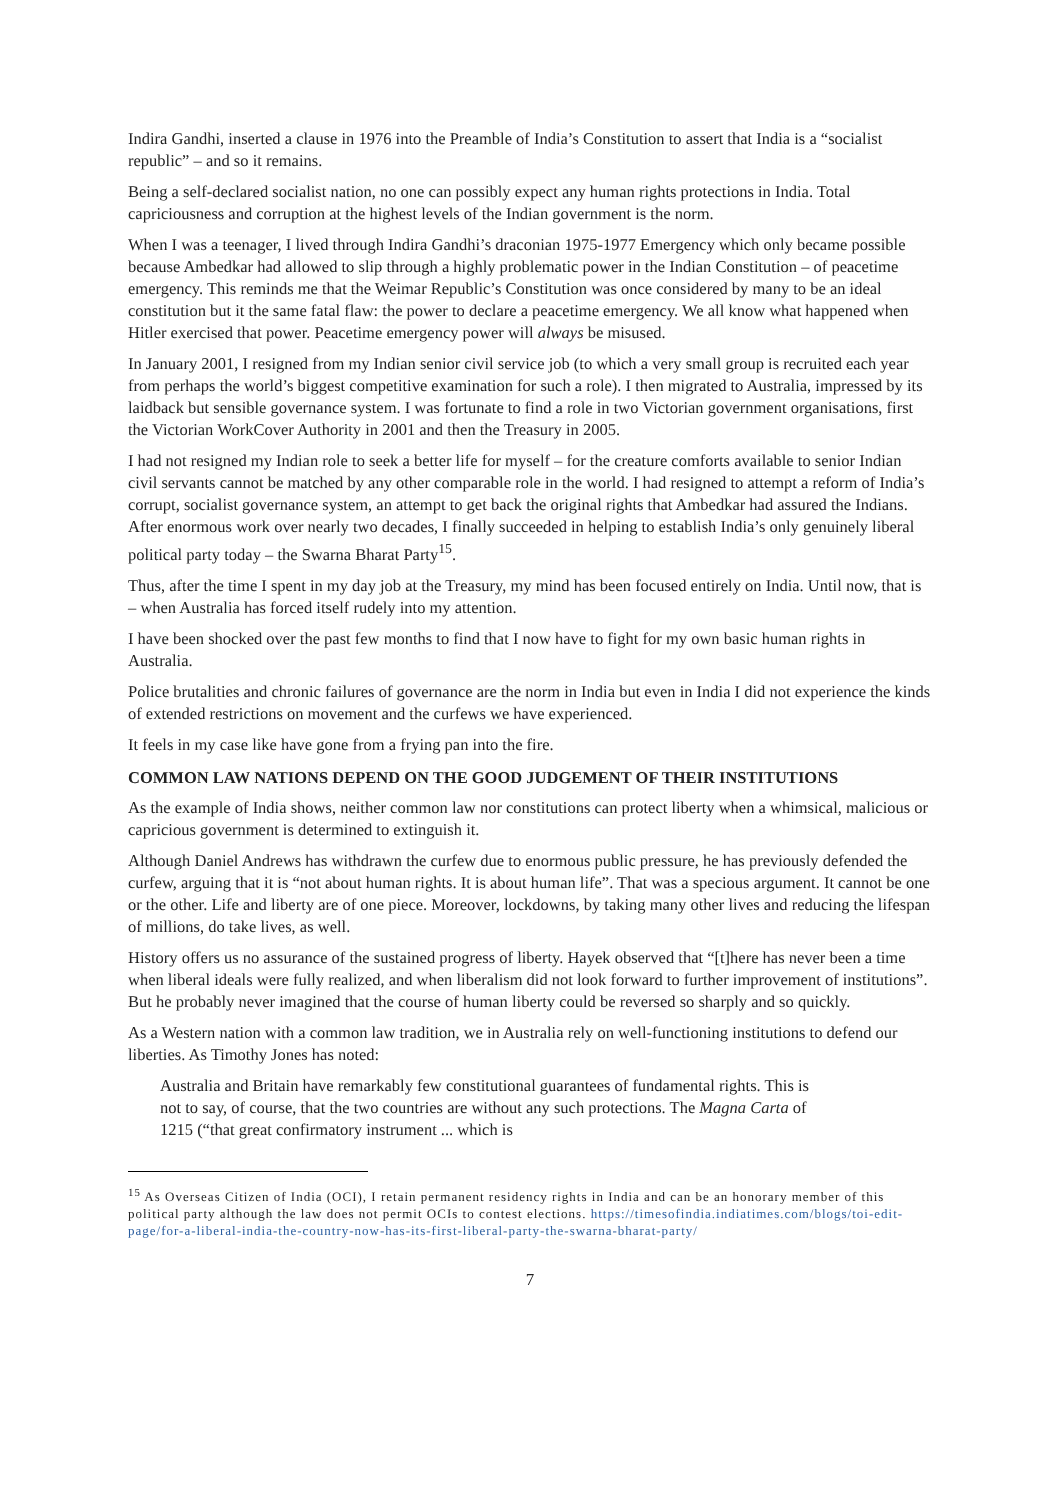Indira Gandhi, inserted a clause in 1976 into the Preamble of India’s Constitution to assert that India is a “socialist republic” – and so it remains.
Being a self-declared socialist nation, no one can possibly expect any human rights protections in India. Total capriciousness and corruption at the highest levels of the Indian government is the norm.
When I was a teenager, I lived through Indira Gandhi’s draconian 1975-1977 Emergency which only became possible because Ambedkar had allowed to slip through a highly problematic power in the Indian Constitution – of peacetime emergency. This reminds me that the Weimar Republic’s Constitution was once considered by many to be an ideal constitution but it the same fatal flaw: the power to declare a peacetime emergency. We all know what happened when Hitler exercised that power. Peacetime emergency power will always be misused.
In January 2001, I resigned from my Indian senior civil service job (to which a very small group is recruited each year from perhaps the world’s biggest competitive examination for such a role). I then migrated to Australia, impressed by its laidback but sensible governance system. I was fortunate to find a role in two Victorian government organisations, first the Victorian WorkCover Authority in 2001 and then the Treasury in 2005.
I had not resigned my Indian role to seek a better life for myself – for the creature comforts available to senior Indian civil servants cannot be matched by any other comparable role in the world. I had resigned to attempt a reform of India’s corrupt, socialist governance system, an attempt to get back the original rights that Ambedkar had assured the Indians. After enormous work over nearly two decades, I finally succeeded in helping to establish India’s only genuinely liberal political party today – the Swarna Bharat Party<sup>15</sup>.
Thus, after the time I spent in my day job at the Treasury, my mind has been focused entirely on India. Until now, that is – when Australia has forced itself rudely into my attention.
I have been shocked over the past few months to find that I now have to fight for my own basic human rights in Australia.
Police brutalities and chronic failures of governance are the norm in India but even in India I did not experience the kinds of extended restrictions on movement and the curfews we have experienced.
It feels in my case like have gone from a frying pan into the fire.
COMMON LAW NATIONS DEPEND ON THE GOOD JUDGEMENT OF THEIR INSTITUTIONS
As the example of India shows, neither common law nor constitutions can protect liberty when a whimsical, malicious or capricious government is determined to extinguish it.
Although Daniel Andrews has withdrawn the curfew due to enormous public pressure, he has previously defended the curfew, arguing that it is “not about human rights. It is about human life”. That was a specious argument. It cannot be one or the other. Life and liberty are of one piece. Moreover, lockdowns, by taking many other lives and reducing the lifespan of millions, do take lives, as well.
History offers us no assurance of the sustained progress of liberty. Hayek observed that “[t]here has never been a time when liberal ideals were fully realized, and when liberalism did not look forward to further improvement of institutions”. But he probably never imagined that the course of human liberty could be reversed so sharply and so quickly.
As a Western nation with a common law tradition, we in Australia rely on well-functioning institutions to defend our liberties. As Timothy Jones has noted:
Australia and Britain have remarkably few constitutional guarantees of fundamental rights. This is not to say, of course, that the two countries are without any such protections. The Magna Carta of 1215 (“that great confirmatory instrument ... which is
<sup>15</sup> As Overseas Citizen of India (OCI), I retain permanent residency rights in India and can be an honorary member of this political party although the law does not permit OCIs to contest elections. https://timesofindia.indiatimes.com/blogs/toi-edit-page/for-a-liberal-india-the-country-now-has-its-first-liberal-party-the-swarna-bharat-party/
7